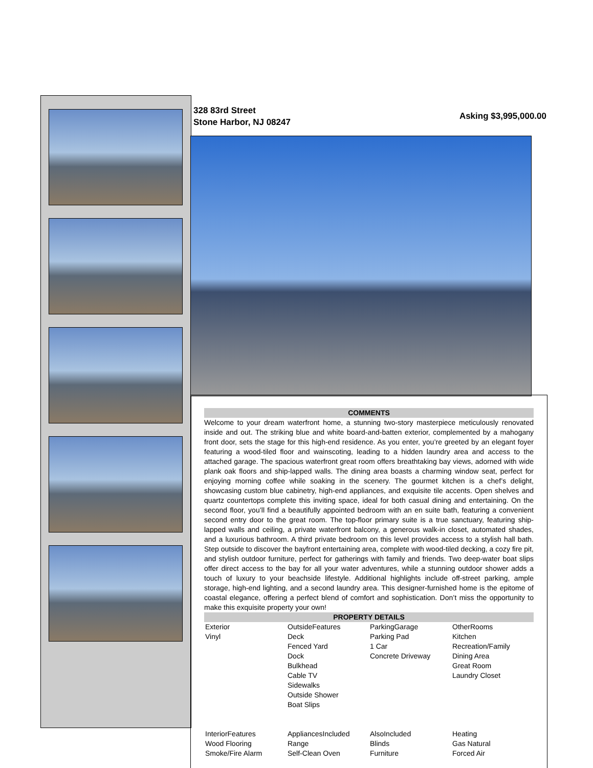328 83rd Street
Stone Harbor, NJ 08247
Asking $3,995,000.00
COMMENTS
Welcome to your dream waterfront home, a stunning two-story masterpiece meticulously renovated inside and out. The striking blue and white board-and-batten exterior, complemented by a mahogany front door, sets the stage for this high-end residence. As you enter, you’re greeted by an elegant foyer featuring a wood-tiled floor and wainscoting, leading to a hidden laundry area and access to the attached garage. The spacious waterfront great room offers breathtaking bay views, adorned with wide plank oak floors and ship-lapped walls. The dining area boasts a charming window seat, perfect for enjoying morning coffee while soaking in the scenery. The gourmet kitchen is a chef’s delight, showcasing custom blue cabinetry, high-end appliances, and exquisite tile accents. Open shelves and quartz countertops complete this inviting space, ideal for both casual dining and entertaining. On the second floor, you’ll find a beautifully appointed bedroom with an en suite bath, featuring a convenient second entry door to the great room. The top-floor primary suite is a true sanctuary, featuring ship-lapped walls and ceiling, a private waterfront balcony, a generous walk-in closet, automated shades, and a luxurious bathroom. A third private bedroom on this level provides access to a stylish hall bath. Step outside to discover the bayfront entertaining area, complete with wood-tiled decking, a cozy fire pit, and stylish outdoor furniture, perfect for gatherings with family and friends. Two deep-water boat slips offer direct access to the bay for all your water adventures, while a stunning outdoor shower adds a touch of luxury to your beachside lifestyle. Additional highlights include off-street parking, ample storage, high-end lighting, and a second laundry area. This designer-furnished home is the epitome of coastal elegance, offering a perfect blend of comfort and sophistication. Don’t miss the opportunity to make this exquisite property your own!
PROPERTY DETAILS
| Exterior Vinyl | OutsideFeatures Deck Fenced Yard Dock Bulkhead Cable TV Sidewalks Outside Shower Boat Slips | ParkingGarage Parking Pad 1 Car Concrete Driveway | OtherRooms Kitchen Recreation/Family Dining Area Great Room Laundry Closet |
| InteriorFeatures Wood Flooring Smoke/Fire Alarm | AppliancesIncluded Range Self-Clean Oven | AlsoIncluded Blinds Furniture | Heating Gas Natural Forced Air |